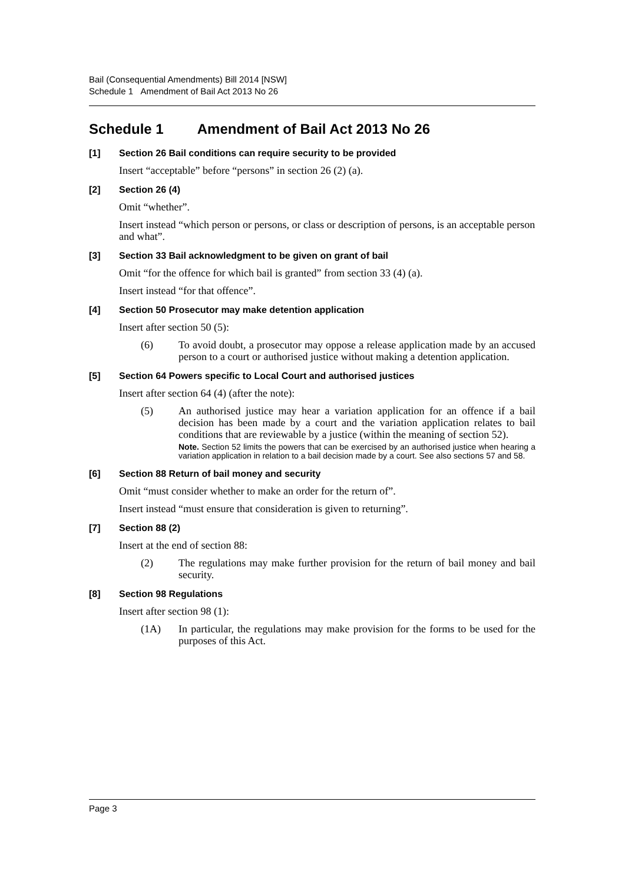Bail (Consequential Amendments) Bill 2014 [NSW]
Schedule 1 Amendment of Bail Act 2013 No 26
Schedule 1 Amendment of Bail Act 2013 No 26
[1] Section 26 Bail conditions can require security to be provided
Insert “acceptable” before “persons” in section 26 (2) (a).
[2] Section 26 (4)
Omit “whether”.
Insert instead “which person or persons, or class or description of persons, is an acceptable person and what”.
[3] Section 33 Bail acknowledgment to be given on grant of bail
Omit “for the offence for which bail is granted” from section 33 (4) (a).
Insert instead “for that offence”.
[4] Section 50 Prosecutor may make detention application
Insert after section 50 (5):
(6) To avoid doubt, a prosecutor may oppose a release application made by an accused person to a court or authorised justice without making a detention application.
[5] Section 64 Powers specific to Local Court and authorised justices
Insert after section 64 (4) (after the note):
(5) An authorised justice may hear a variation application for an offence if a bail decision has been made by a court and the variation application relates to bail conditions that are reviewable by a justice (within the meaning of section 52).
Note. Section 52 limits the powers that can be exercised by an authorised justice when hearing a variation application in relation to a bail decision made by a court. See also sections 57 and 58.
[6] Section 88 Return of bail money and security
Omit “must consider whether to make an order for the return of”.
Insert instead “must ensure that consideration is given to returning”.
[7] Section 88 (2)
Insert at the end of section 88:
(2) The regulations may make further provision for the return of bail money and bail security.
[8] Section 98 Regulations
Insert after section 98 (1):
(1A) In particular, the regulations may make provision for the forms to be used for the purposes of this Act.
Page 3